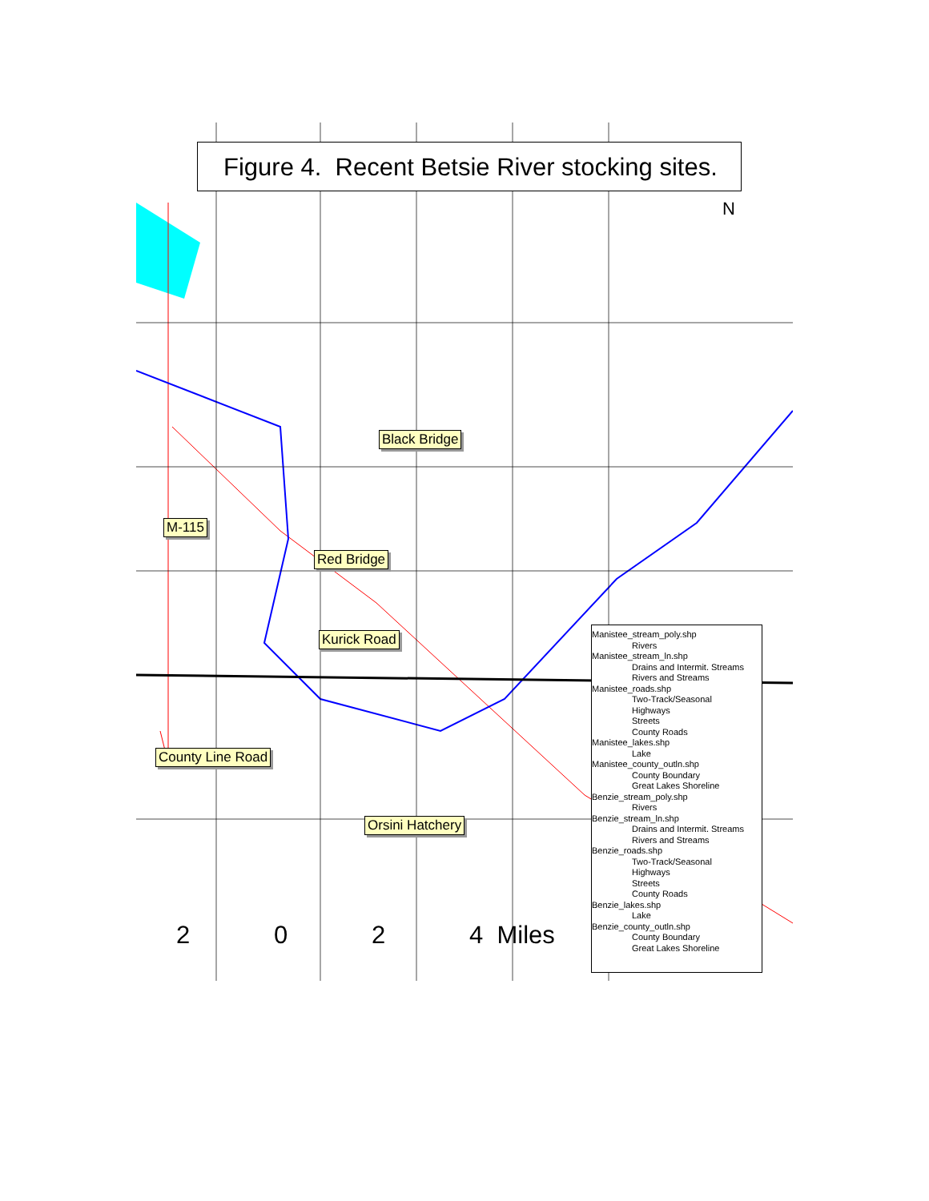Figure 4. Recent Betsie River stocking sites.
N
Black Bridge
M-115
Red Bridge
Kurick Road
County Line Road
Orsini Hatchery
2 0 2 4 Miles
Manistee_stream_poly.shp
Rivers
Manistee_stream_ln.shp
Drains and Intermit. Streams
Rivers and Streams
Manistee_roads.shp
Two-Track/Seasonal
Highways
Streets
County Roads
Manistee_lakes.shp
Lake
Manistee_county_outln.shp
County Boundary
Great Lakes Shoreline
Benzie_stream_poly.shp
Rivers
Benzie_stream_ln.shp
Drains and Intermit. Streams
Rivers and Streams
Benzie_roads.shp
Two-Track/Seasonal
Highways
Streets
County Roads
Benzie_lakes.shp
Lake
Benzie_county_outln.shp
County Boundary
Great Lakes Shoreline